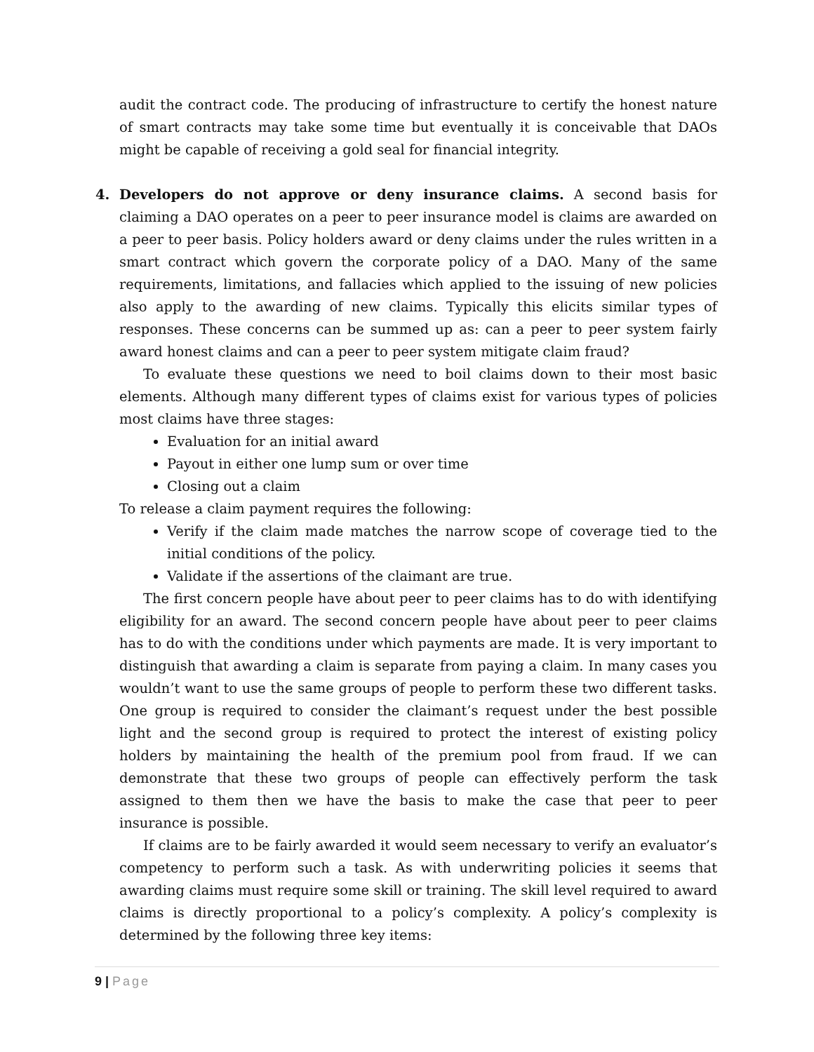audit the contract code. The producing of infrastructure to certify the honest nature of smart contracts may take some time but eventually it is conceivable that DAOs might be capable of receiving a gold seal for financial integrity.
4. Developers do not approve or deny insurance claims. A second basis for claiming a DAO operates on a peer to peer insurance model is claims are awarded on a peer to peer basis. Policy holders award or deny claims under the rules written in a smart contract which govern the corporate policy of a DAO. Many of the same requirements, limitations, and fallacies which applied to the issuing of new policies also apply to the awarding of new claims. Typically this elicits similar types of responses. These concerns can be summed up as: can a peer to peer system fairly award honest claims and can a peer to peer system mitigate claim fraud?
To evaluate these questions we need to boil claims down to their most basic elements. Although many different types of claims exist for various types of policies most claims have three stages:
Evaluation for an initial award
Payout in either one lump sum or over time
Closing out a claim
To release a claim payment requires the following:
Verify if the claim made matches the narrow scope of coverage tied to the initial conditions of the policy.
Validate if the assertions of the claimant are true.
The first concern people have about peer to peer claims has to do with identifying eligibility for an award. The second concern people have about peer to peer claims has to do with the conditions under which payments are made. It is very important to distinguish that awarding a claim is separate from paying a claim. In many cases you wouldn’t want to use the same groups of people to perform these two different tasks. One group is required to consider the claimant’s request under the best possible light and the second group is required to protect the interest of existing policy holders by maintaining the health of the premium pool from fraud. If we can demonstrate that these two groups of people can effectively perform the task assigned to them then we have the basis to make the case that peer to peer insurance is possible.
If claims are to be fairly awarded it would seem necessary to verify an evaluator’s competency to perform such a task. As with underwriting policies it seems that awarding claims must require some skill or training. The skill level required to award claims is directly proportional to a policy’s complexity. A policy’s complexity is determined by the following three key items:
9 | Page